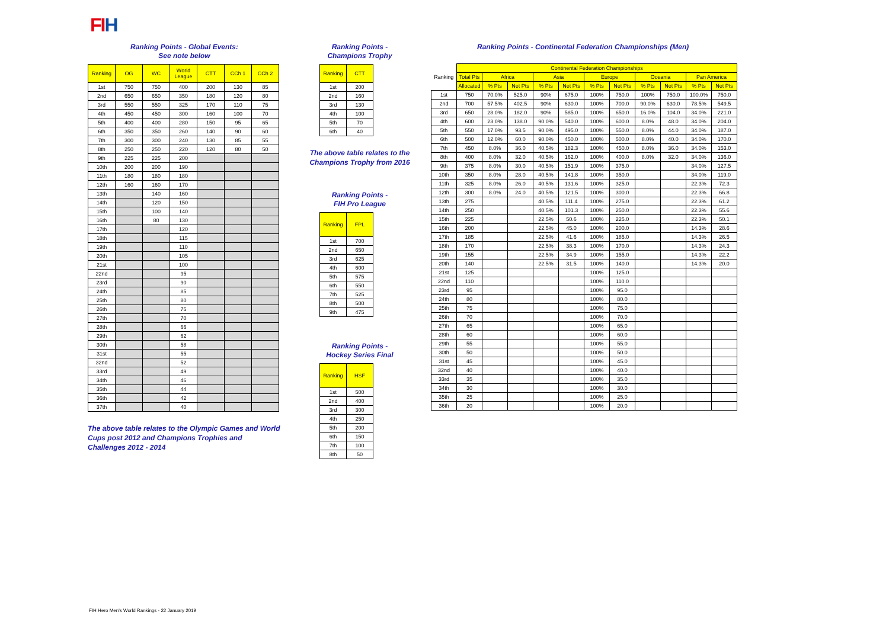FI H
Ranking Points - Global Events:
See note below
| Ranking | OG | WC | World League | CTT | CCh 1 | CCh 2 |
| --- | --- | --- | --- | --- | --- | --- |
| 1st | 750 | 750 | 400 | 200 | 130 | 85 |
| 2nd | 650 | 650 | 350 | 180 | 120 | 80 |
| 3rd | 550 | 550 | 325 | 170 | 110 | 75 |
| 4th | 450 | 450 | 300 | 160 | 100 | 70 |
| 5th | 400 | 400 | 280 | 150 | 95 | 65 |
| 6th | 350 | 350 | 260 | 140 | 90 | 60 |
| 7th | 300 | 300 | 240 | 130 | 85 | 55 |
| 8th | 250 | 250 | 220 | 120 | 80 | 50 |
| 9th | 225 | 225 | 200 | | | |
| 10th | 200 | 200 | 190 | | | |
| 11th | 180 | 180 | 180 | | | |
| 12th | 160 | 160 | 170 | | | |
| 13th | | 140 | 160 | | | |
| 14th | | 120 | 150 | | | |
| 15th | | 100 | 140 | | | |
| 16th | | 80 | 130 | | | |
| 17th | | | 120 | | | |
| 18th | | | 115 | | | |
| 19th | | | 110 | | | |
| 20th | | | 105 | | | |
| 21st | | | 100 | | | |
| 22nd | | | 95 | | | |
| 23rd | | | 90 | | | |
| 24th | | | 85 | | | |
| 25th | | | 80 | | | |
| 26th | | | 75 | | | |
| 27th | | | 70 | | | |
| 28th | | | 66 | | | |
| 29th | | | 62 | | | |
| 30th | | | 58 | | | |
| 31st | | | 55 | | | |
| 32nd | | | 52 | | | |
| 33rd | | | 49 | | | |
| 34th | | | 46 | | | |
| 35th | | | 44 | | | |
| 36th | | | 42 | | | |
| 37th | | | 40 | | | |
The above table relates to the Olympic Games and World Cups post 2012 and Champions Trophies and Challenges 2012 - 2014
Ranking Points -
Champions Trophy
| Ranking | CTT |
| --- | --- |
| 1st | 200 |
| 2nd | 160 |
| 3rd | 130 |
| 4th | 100 |
| 5th | 70 |
| 6th | 40 |
The above table relates to the Champions Trophy from 2016
Ranking Points -
FIH Pro League
| Ranking | FPL |
| --- | --- |
| 1st | 700 |
| 2nd | 650 |
| 3rd | 625 |
| 4th | 600 |
| 5th | 575 |
| 6th | 550 |
| 7th | 525 |
| 8th | 500 |
| 9th | 475 |
Ranking Points -
Hockey Series Final
| Ranking | HSF |
| --- | --- |
| 1st | 500 |
| 2nd | 400 |
| 3rd | 300 |
| 4th | 250 |
| 5th | 200 |
| 6th | 150 |
| 7th | 100 |
| 8th | 50 |
Ranking Points - Continental Federation Championships (Men)
| Ranking | Continental Federation Championships | | | | | | | | | | |
| --- | --- | --- | --- | --- | --- | --- | --- | --- | --- | --- | --- |
| | Total Pts | Africa | | Asia | | Europe | | Oceania | | Pan America | |
| | Allocated | % Pts | Net Pts | % Pts | Net Pts | % Pts | Net Pts | % Pts | Net Pts | % Pts | Net Pts |
| 1st | 750 | 70.0% | 525.0 | 90% | 675.0 | 100% | 750.0 | 100% | 750.0 | 100.0% | 750.0 |
| 2nd | 700 | 57.5% | 402.5 | 90% | 630.0 | 100% | 700.0 | 90.0% | 630.0 | 78.5% | 549.5 |
| 3rd | 650 | 28.0% | 182.0 | 90% | 585.0 | 100% | 650.0 | 16.0% | 104.0 | 34.0% | 221.0 |
| 4th | 600 | 23.0% | 138.0 | 90.0% | 540.0 | 100% | 600.0 | 8.0% | 48.0 | 34.0% | 204.0 |
| 5th | 550 | 17.0% | 93.5 | 90.0% | 495.0 | 100% | 550.0 | 8.0% | 44.0 | 34.0% | 187.0 |
| 6th | 500 | 12.0% | 60.0 | 90.0% | 450.0 | 100% | 500.0 | 8.0% | 40.0 | 34.0% | 170.0 |
| 7th | 450 | 8.0% | 36.0 | 40.5% | 182.3 | 100% | 450.0 | 8.0% | 36.0 | 34.0% | 153.0 |
| 8th | 400 | 8.0% | 32.0 | 40.5% | 162.0 | 100% | 400.0 | 8.0% | 32.0 | 34.0% | 136.0 |
| 9th | 375 | 8.0% | 30.0 | 40.5% | 151.9 | 100% | 375.0 | | | 34.0% | 127.5 |
| 10th | 350 | 8.0% | 28.0 | 40.5% | 141.8 | 100% | 350.0 | | | 34.0% | 119.0 |
| 11th | 325 | 8.0% | 26.0 | 40.5% | 131.6 | 100% | 325.0 | | | 22.3% | 72.3 |
| 12th | 300 | 8.0% | 24.0 | 40.5% | 121.5 | 100% | 300.0 | | | 22.3% | 66.8 |
| 13th | 275 | | | 40.5% | 111.4 | 100% | 275.0 | | | 22.3% | 61.2 |
| 14th | 250 | | | 40.5% | 101.3 | 100% | 250.0 | | | 22.3% | 55.6 |
| 15th | 225 | | | 22.5% | 50.6 | 100% | 225.0 | | | 22.3% | 50.1 |
| 16th | 200 | | | 22.5% | 45.0 | 100% | 200.0 | | | 14.3% | 28.6 |
| 17th | 185 | | | 22.5% | 41.6 | 100% | 185.0 | | | 14.3% | 26.5 |
| 18th | 170 | | | 22.5% | 38.3 | 100% | 170.0 | | | 14.3% | 24.3 |
| 19th | 155 | | | 22.5% | 34.9 | 100% | 155.0 | | | 14.3% | 22.2 |
| 20th | 140 | | | 22.5% | 31.5 | 100% | 140.0 | | | 14.3% | 20.0 |
| 21st | 125 | | | | | 100% | 125.0 | | | | |
| 22nd | 110 | | | | | 100% | 110.0 | | | | |
| 23rd | 95 | | | | | 100% | 95.0 | | | | |
| 24th | 80 | | | | | 100% | 80.0 | | | | |
| 25th | 75 | | | | | 100% | 75.0 | | | | |
| 26th | 70 | | | | | 100% | 70.0 | | | | |
| 27th | 65 | | | | | 100% | 65.0 | | | | |
| 28th | 60 | | | | | 100% | 60.0 | | | | |
| 29th | 55 | | | | | 100% | 55.0 | | | | |
| 30th | 50 | | | | | 100% | 50.0 | | | | |
| 31st | 45 | | | | | 100% | 45.0 | | | | |
| 32nd | 40 | | | | | 100% | 40.0 | | | | |
| 33rd | 35 | | | | | 100% | 35.0 | | | | |
| 34th | 30 | | | | | 100% | 30.0 | | | | |
| 35th | 25 | | | | | 100% | 25.0 | | | | |
| 36th | 20 | | | | | 100% | 20.0 | | | | |
FIH Hero Men's World Rankings - 22 January 2019